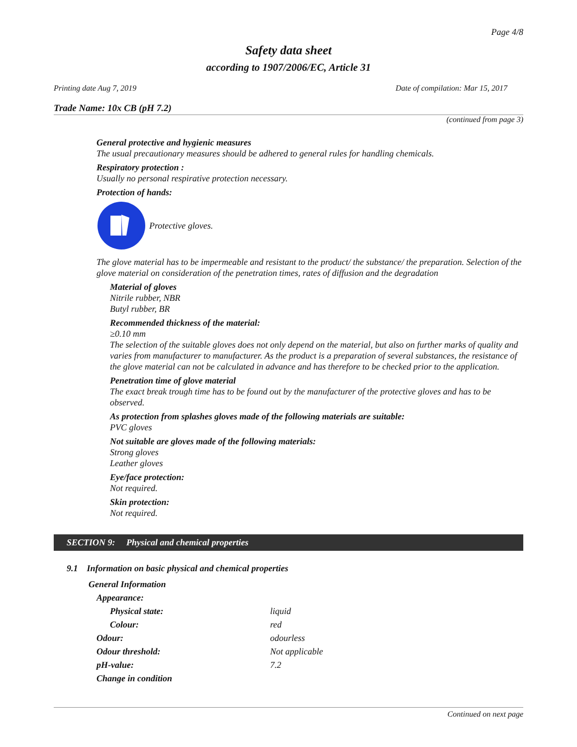Page 4/8
Safety data sheet
according to 1907/2006/EC, Article 31
Printing date Aug 7, 2019 Date of compilation: Mar 15, 2017
Trade Name: 10x CB (pH 7.2)
(continued from page 3)
General protective and hygienic measures
The usual precautionary measures should be adhered to general rules for handling chemicals.
Respiratory protection :
Usually no personal respirative protection necessary.
Protection of hands:
Protective gloves.
The glove material has to be impermeable and resistant to the product/ the substance/ the preparation. Selection of the glove material on consideration of the penetration times, rates of diffusion and the degradation
Material of gloves
Nitrile rubber, NBR
Butyl rubber, BR
Recommended thickness of the material:
≥0.10 mm
The selection of the suitable gloves does not only depend on the material, but also on further marks of quality and varies from manufacturer to manufacturer. As the product is a preparation of several substances, the resistance of the glove material can not be calculated in advance and has therefore to be checked prior to the application.
Penetration time of glove material
The exact break trough time has to be found out by the manufacturer of the protective gloves and has to be observed.
As protection from splashes gloves made of the following materials are suitable:
PVC gloves
Not suitable are gloves made of the following materials:
Strong gloves
Leather gloves
Eye/face protection:
Not required.
Skin protection:
Not required.
SECTION 9: Physical and chemical properties
9.1 Information on basic physical and chemical properties
| General Information | |
| Appearance: | |
| Physical state: | liquid |
| Colour: | red |
| Odour: | odourless |
| Odour threshold: | Not applicable |
| pH-value: | 7.2 |
| Change in condition | |
Continued on next page